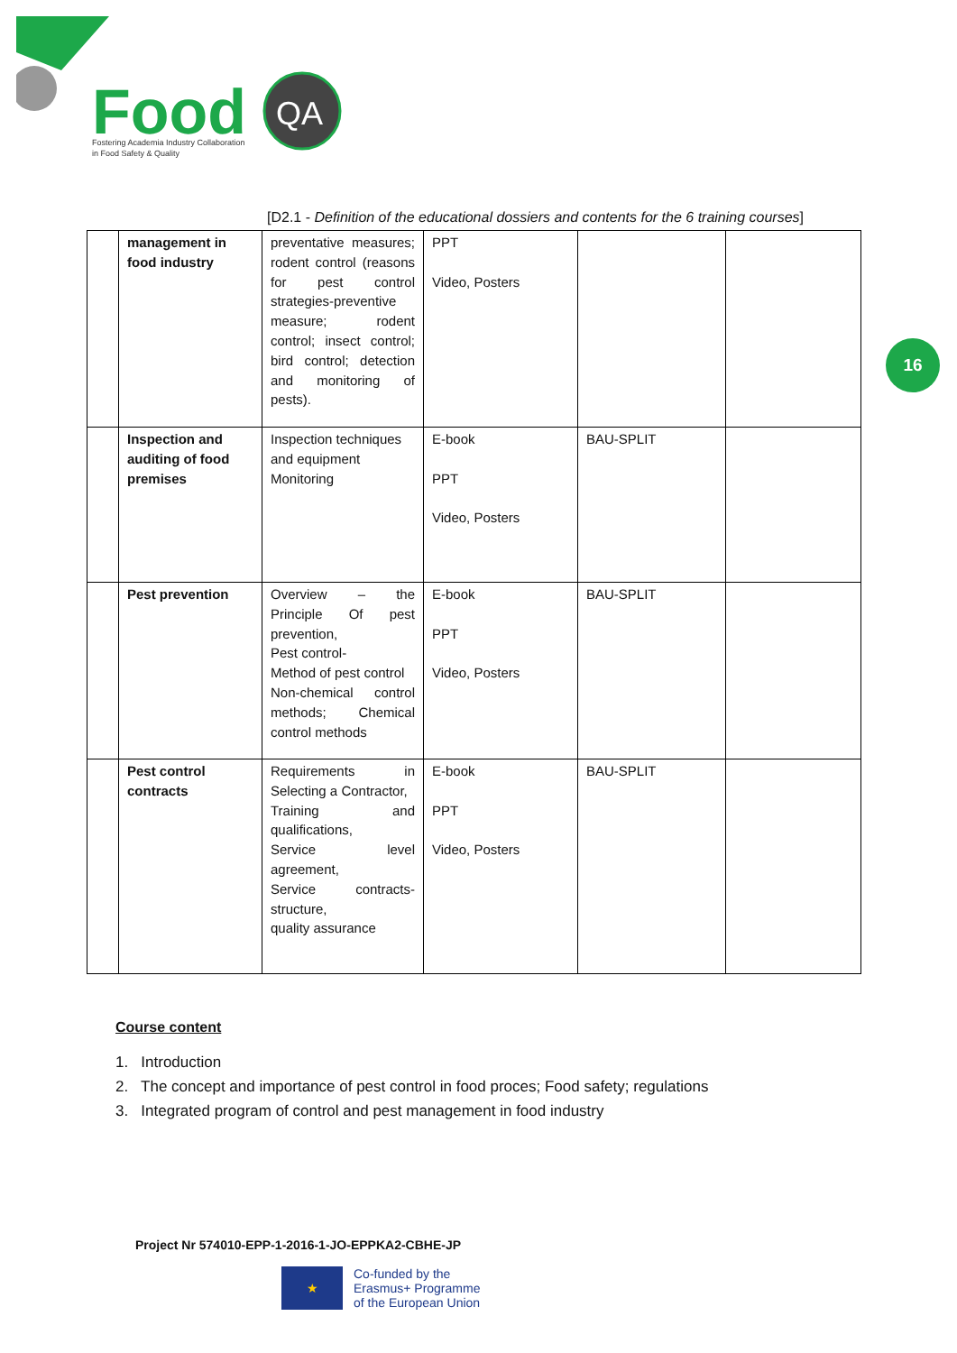Food
QA
Fostering Academia Industry Collaboration
in Food Safety & Quality
[D2.1 - Definition of the educational dossiers and contents for the 6 training courses]
| | management in food industry | preventative measures; rodent control (reasons for pest control strategies-preventive measure; rodent control; insect control; bird control; detection and monitoring of pests). | PPT Video, Posters | | |
| | Inspection and auditing of food premises | Inspection techniques and equipment Monitoring | E-book PPT Video, Posters | BAU-SPLIT | |
| | Pest prevention | Overview – the Principle Of pest prevention, Pest control- Method of pest control Non-chemical control methods; Chemical control methods | E-book PPT Video, Posters | BAU-SPLIT | |
| | Pest control contracts | Requirements in Selecting a Contractor, Training and qualifications, Service level agreement, Service contracts-structure, quality assurance | E-book PPT Video, Posters | BAU-SPLIT | |
16
Course content
1. Introduction
2. The concept and importance of pest control in food proces; Food safety; regulations
3. Integrated program of control and pest management in food industry
Project Nr 574010-EPP-1-2016-1-JO-EPPKA2-CBHE-JP
★
Co-funded by the
Erasmus+ Programme
of the European Union